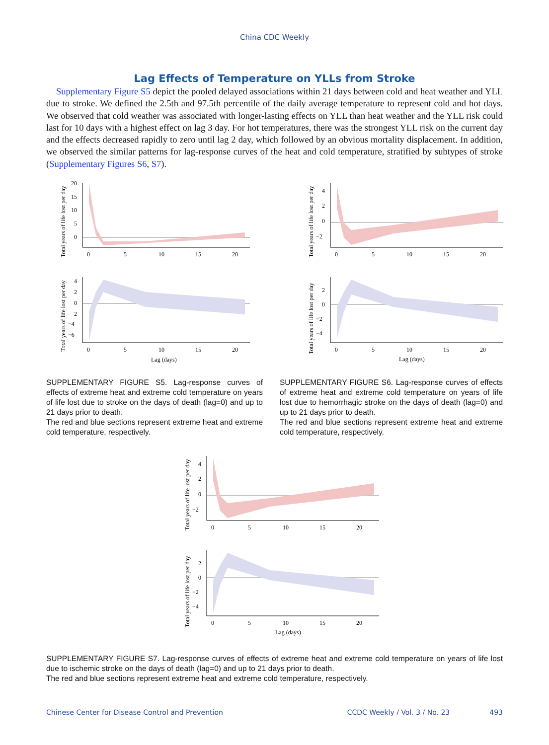China CDC Weekly
Lag Effects of Temperature on YLLs from Stroke
Supplementary Figure S5 depict the pooled delayed associations within 21 days between cold and heat weather and YLL due to stroke. We defined the 2.5th and 97.5th percentile of the daily average temperature to represent cold and hot days. We observed that cold weather was associated with longer-lasting effects on YLL than heat weather and the YLL risk could last for 10 days with a highest effect on lag 3 day. For hot temperatures, there was the strongest YLL risk on the current day and the effects decreased rapidly to zero until lag 2 day, which followed by an obvious mortality displacement. In addition, we observed the similar patterns for lag-response curves of the heat and cold temperature, stratified by subtypes of stroke (Supplementary Figures S6, S7).
Total years of life lost per day
20
15
10
5
0
0
5
10
15
20
Total years of life lost per day
4
2
0
2
−4
−6
0
5
10
15
20
Lag (days)
Total years of life lost per day
4
2
0
−2
0
5
10
15
20
Total years of life lost per day
2
0
−2
−4
0
5
10
15
20
Lag (days)
SUPPLEMENTARY FIGURE S5. Lag-response curves of effects of extreme heat and extreme cold temperature on years of life lost due to stroke on the days of death (lag=0) and up to 21 days prior to death.
The red and blue sections represent extreme heat and extreme cold temperature, respectively.
SUPPLEMENTARY FIGURE S6. Lag-response curves of effects of extreme heat and extreme cold temperature on years of life lost due to hemorrhagic stroke on the days of death (lag=0) and up to 21 days prior to death.
The red and blue sections represent extreme heat and extreme cold temperature, respectively.
Total years of life lost per day
4
2
0
−2
0
5
10
15
20
Total years of life lost per day
2
0
−2
−4
0
5
10
15
20
Lag (days)
SUPPLEMENTARY FIGURE S7. Lag-response curves of effects of extreme heat and extreme cold temperature on years of life lost due to ischemic stroke on the days of death (lag=0) and up to 21 days prior to death.
The red and blue sections represent extreme heat and extreme cold temperature, respectively.
Chinese Center for Disease Control and Prevention CCDC Weekly / Vol. 3 / No. 23 493